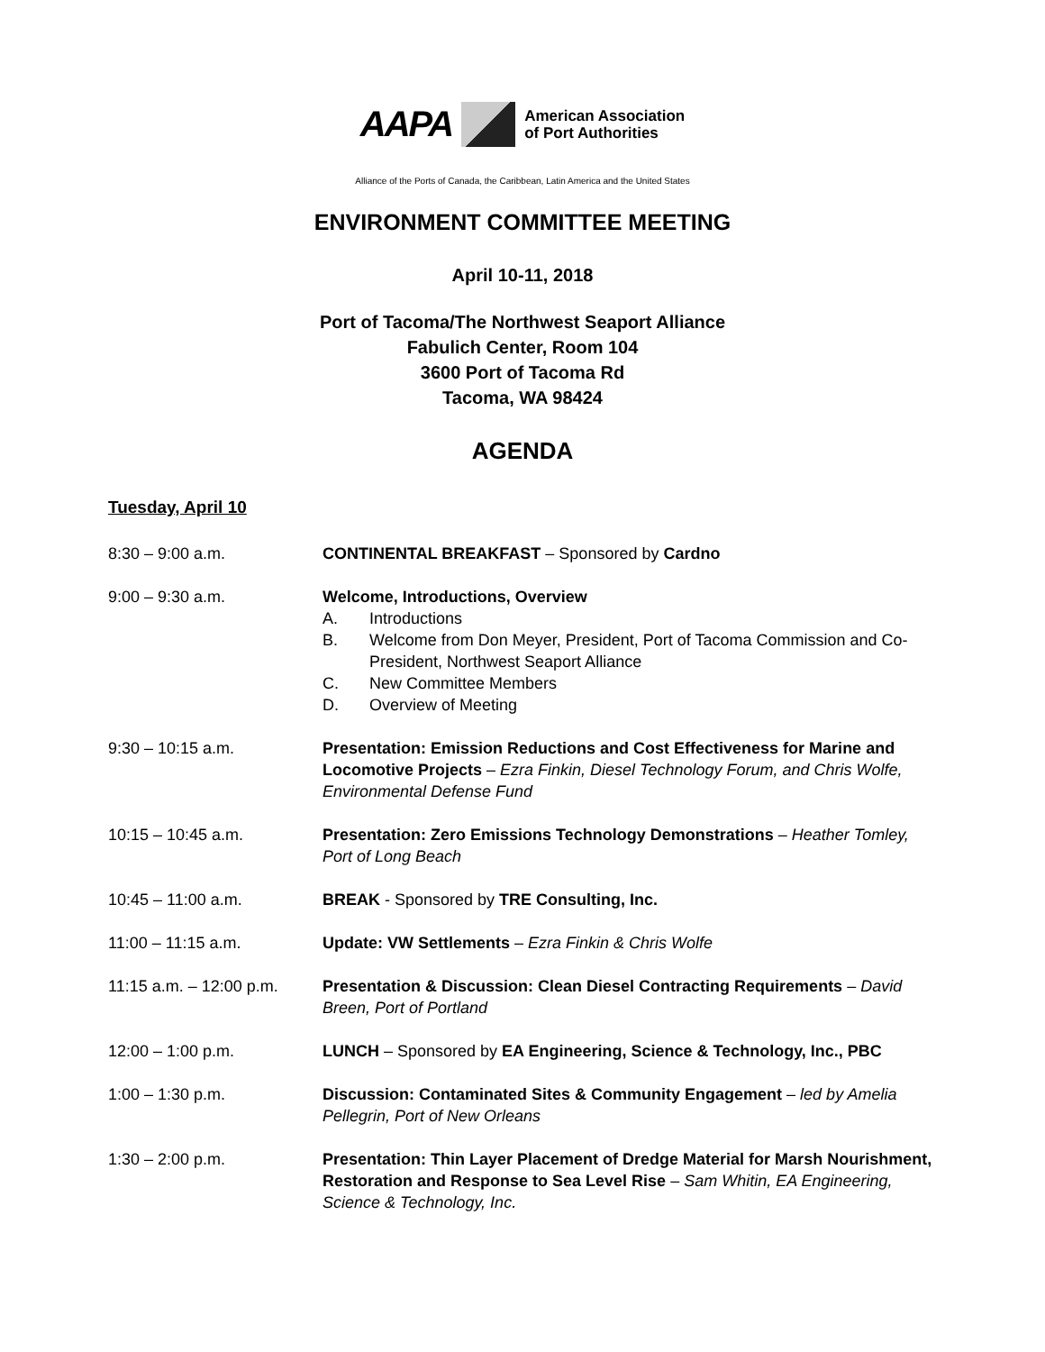AAPA
American Association
of Port Authorities
Alliance of the Ports of Canada, the Caribbean, Latin America and the United States
ENVIRONMENT COMMITTEE MEETING
April 10-11, 2018
Port of Tacoma/The Northwest Seaport Alliance
Fabulich Center, Room 104
3600 Port of Tacoma Rd
Tacoma, WA 98424
AGENDA
Tuesday, April 10
8:30 – 9:00 a.m. CONTINENTAL BREAKFAST – Sponsored by Cardno
9:00 – 9:30 a.m. Welcome, Introductions, Overview
A. Introductions
B. Welcome from Don Meyer, President, Port of Tacoma Commission and Co-President, Northwest Seaport Alliance
C. New Committee Members
D. Overview of Meeting
9:30 – 10:15 a.m. Presentation: Emission Reductions and Cost Effectiveness for Marine and Locomotive Projects – Ezra Finkin, Diesel Technology Forum, and Chris Wolfe, Environmental Defense Fund
10:15 – 10:45 a.m. Presentation: Zero Emissions Technology Demonstrations – Heather Tomley, Port of Long Beach
10:45 – 11:00 a.m. BREAK - Sponsored by TRE Consulting, Inc.
11:00 – 11:15 a.m. Update: VW Settlements – Ezra Finkin & Chris Wolfe
11:15 a.m. – 12:00 p.m.
Presentation & Discussion: Clean Diesel Contracting Requirements – David Breen, Port of Portland
12:00 – 1:00 p.m. LUNCH – Sponsored by EA Engineering, Science & Technology, Inc., PBC
1:00 – 1:30 p.m. Discussion: Contaminated Sites & Community Engagement – led by Amelia Pellegrin, Port of New Orleans
1:30 – 2:00 p.m. Presentation: Thin Layer Placement of Dredge Material for Marsh Nourishment, Restoration and Response to Sea Level Rise – Sam Whitin, EA Engineering, Science & Technology, Inc.